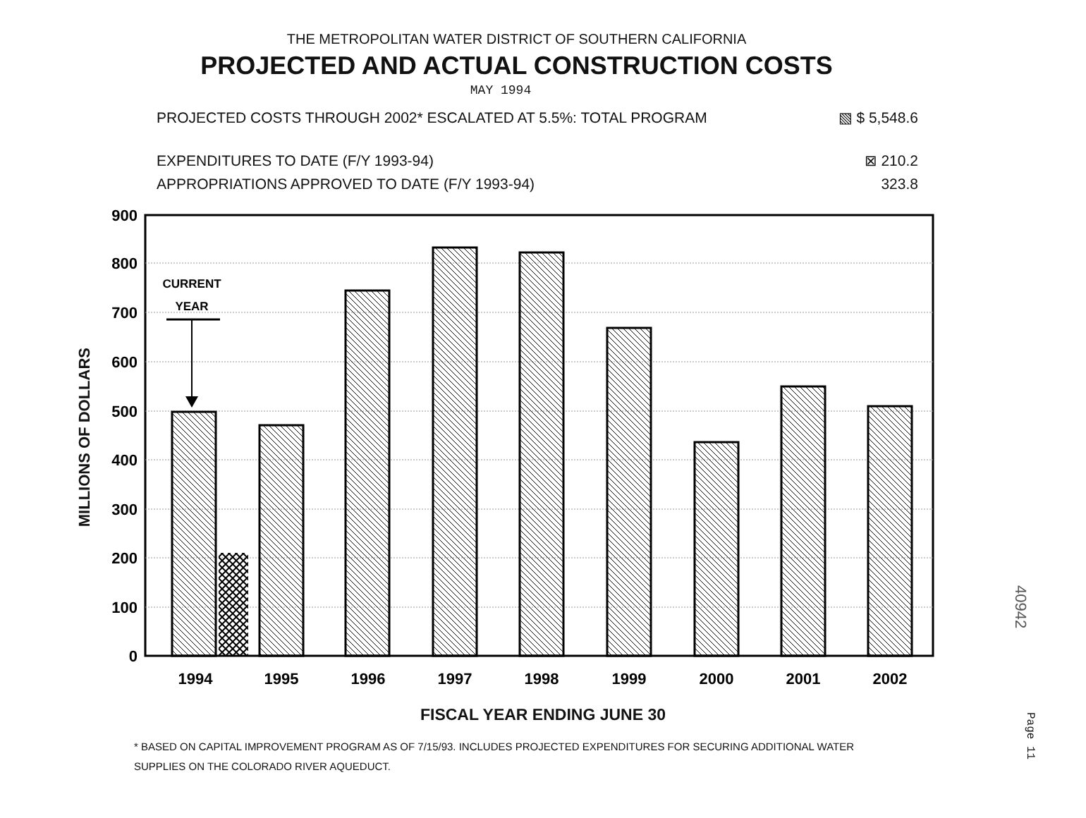THE METROPOLITAN WATER DISTRICT OF SOUTHERN CALIFORNIA
PROJECTED AND ACTUAL CONSTRUCTION COSTS
MAY 1994
PROJECTED COSTS THROUGH 2002* ESCALATED AT 5.5%: TOTAL PROGRAM ▧ $ 5,548.6
EXPENDITURES TO DATE (F/Y 1993-94) ⊠ 210.2
APPROPRIATIONS APPROVED TO DATE (F/Y 1993-94) 323.8
MILLIONS OF DOLLARS
900
800
700
600
500
400
300
200
100
0
CURRENT
YEAR
1994
1995
1996
1997
1998
1999
2000
2001
2002
FISCAL YEAR ENDING JUNE 30
* BASED ON CAPITAL IMPROVEMENT PROGRAM AS OF 7/15/93. INCLUDES PROJECTED EXPENDITURES FOR SECURING ADDITIONAL WATER
SUPPLIES ON THE COLORADO RIVER AQUEDUCT.
40942
Page 11